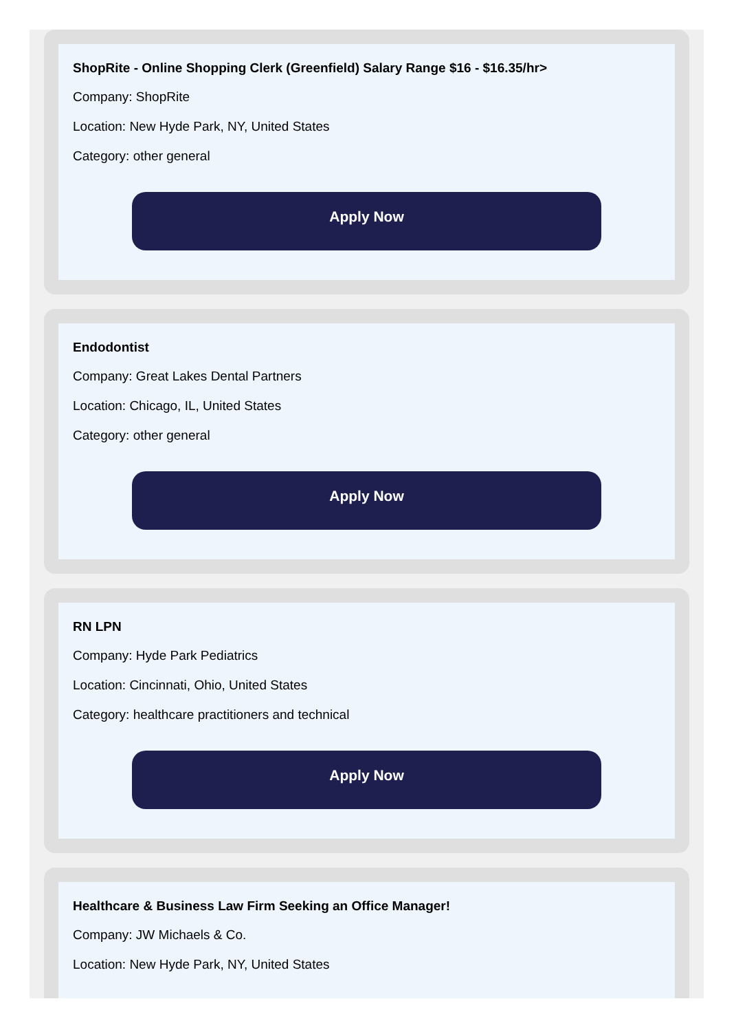ShopRite - Online Shopping Clerk (Greenfield) Salary Range $16 - $16.35/hr>
Company: ShopRite
Location: New Hyde Park, NY, United States
Category: other general
Apply Now
Endodontist
Company: Great Lakes Dental Partners
Location: Chicago, IL, United States
Category: other general
Apply Now
RN LPN
Company: Hyde Park Pediatrics
Location: Cincinnati, Ohio, United States
Category: healthcare practitioners and technical
Apply Now
Healthcare & Business Law Firm Seeking an Office Manager!
Company: JW Michaels & Co.
Location: New Hyde Park, NY, United States